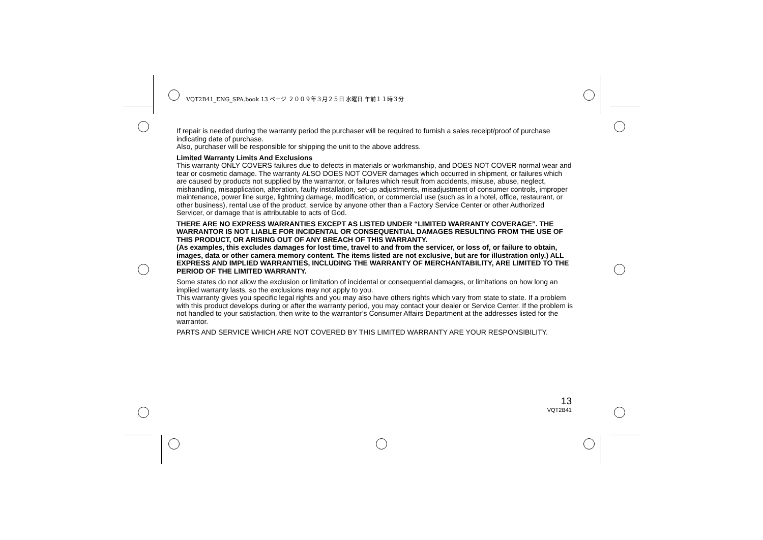VQT2B41_ENG_SPA.book 13 ページ ２００９年３月２５日 水曜日 午前１１時３分
If repair is needed during the warranty period the purchaser will be required to furnish a sales receipt/proof of purchase indicating date of purchase.
Also, purchaser will be responsible for shipping the unit to the above address.
Limited Warranty Limits And Exclusions
This warranty ONLY COVERS failures due to defects in materials or workmanship, and DOES NOT COVER normal wear and tear or cosmetic damage. The warranty ALSO DOES NOT COVER damages which occurred in shipment, or failures which are caused by products not supplied by the warrantor, or failures which result from accidents, misuse, abuse, neglect, mishandling, misapplication, alteration, faulty installation, set-up adjustments, misadjustment of consumer controls, improper maintenance, power line surge, lightning damage, modification, or commercial use (such as in a hotel, office, restaurant, or other business), rental use of the product, service by anyone other than a Factory Service Center or other Authorized Servicer, or damage that is attributable to acts of God.
THERE ARE NO EXPRESS WARRANTIES EXCEPT AS LISTED UNDER “LIMITED WARRANTY COVERAGE”. THE WARRANTOR IS NOT LIABLE FOR INCIDENTAL OR CONSEQUENTIAL DAMAGES RESULTING FROM THE USE OF THIS PRODUCT, OR ARISING OUT OF ANY BREACH OF THIS WARRANTY.
(As examples, this excludes damages for lost time, travel to and from the servicer, or loss of, or failure to obtain, images, data or other camera memory content. The items listed are not exclusive, but are for illustration only.) ALL EXPRESS AND IMPLIED WARRANTIES, INCLUDING THE WARRANTY OF MERCHANTABILITY, ARE LIMITED TO THE PERIOD OF THE LIMITED WARRANTY.
Some states do not allow the exclusion or limitation of incidental or consequential damages, or limitations on how long an implied warranty lasts, so the exclusions may not apply to you.
This warranty gives you specific legal rights and you may also have others rights which vary from state to state. If a problem with this product develops during or after the warranty period, you may contact your dealer or Service Center. If the problem is not handled to your satisfaction, then write to the warrantor’s Consumer Affairs Department at the addresses listed for the warrantor.
PARTS AND SERVICE WHICH ARE NOT COVERED BY THIS LIMITED WARRANTY ARE YOUR RESPONSIBILITY.
13
VQT2B41